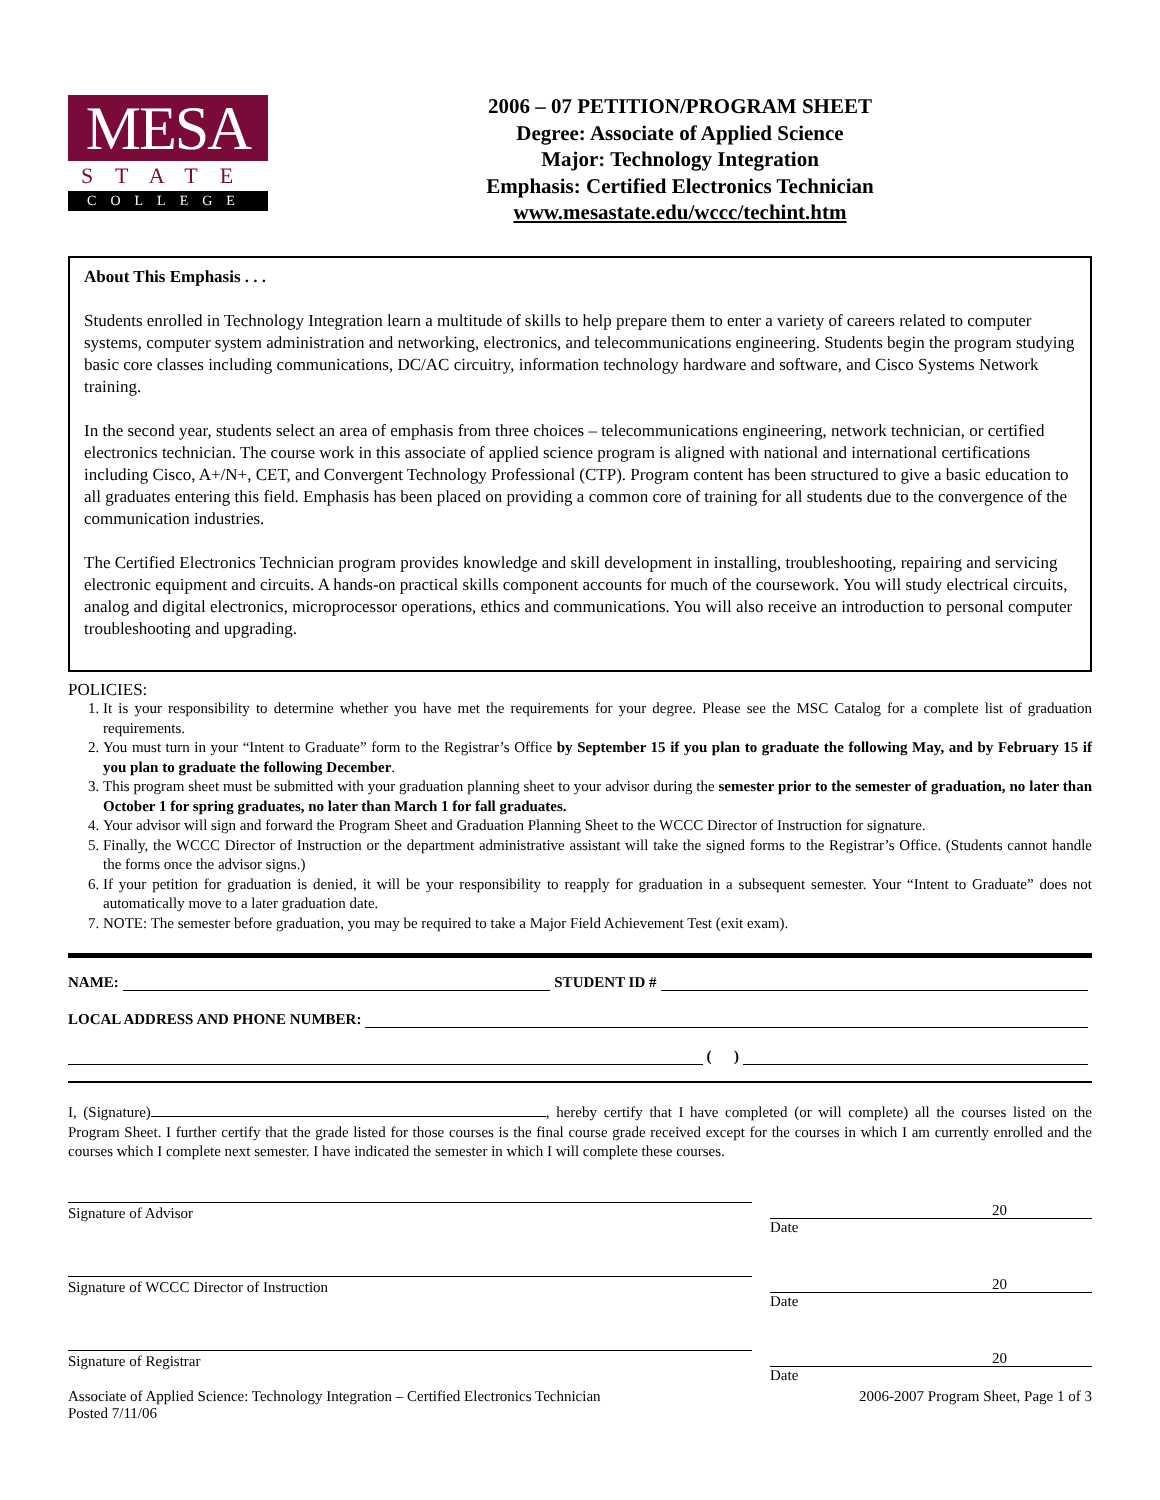MESA
STATE
COLLEGE
2006 – 07 PETITION/PROGRAM SHEET
Degree: Associate of Applied Science
Major: Technology Integration
Emphasis: Certified Electronics Technician
www.mesastate.edu/wccc/techint.htm
About This Emphasis . . .
Students enrolled in Technology Integration learn a multitude of skills to help prepare them to enter a variety of careers related to computer systems, computer system administration and networking, electronics, and telecommunications engineering. Students begin the program studying basic core classes including communications, DC/AC circuitry, information technology hardware and software, and Cisco Systems Network training.
In the second year, students select an area of emphasis from three choices – telecommunications engineering, network technician, or certified electronics technician. The course work in this associate of applied science program is aligned with national and international certifications including Cisco, A+/N+, CET, and Convergent Technology Professional (CTP). Program content has been structured to give a basic education to all graduates entering this field. Emphasis has been placed on providing a common core of training for all students due to the convergence of the communication industries.
The Certified Electronics Technician program provides knowledge and skill development in installing, troubleshooting, repairing and servicing electronic equipment and circuits. A hands-on practical skills component accounts for much of the coursework. You will study electrical circuits, analog and digital electronics, microprocessor operations, ethics and communications. You will also receive an introduction to personal computer troubleshooting and upgrading.
POLICIES:
1. It is your responsibility to determine whether you have met the requirements for your degree. Please see the MSC Catalog for a complete list of graduation requirements.
2. You must turn in your “Intent to Graduate” form to the Registrar’s Office by September 15 if you plan to graduate the following May, and by February 15 if you plan to graduate the following December.
3. This program sheet must be submitted with your graduation planning sheet to your advisor during the semester prior to the semester of graduation, no later than October 1 for spring graduates, no later than March 1 for fall graduates.
4. Your advisor will sign and forward the Program Sheet and Graduation Planning Sheet to the WCCC Director of Instruction for signature.
5. Finally, the WCCC Director of Instruction or the department administrative assistant will take the signed forms to the Registrar’s Office. (Students cannot handle the forms once the advisor signs.)
6. If your petition for graduation is denied, it will be your responsibility to reapply for graduation in a subsequent semester. Your “Intent to Graduate” does not automatically move to a later graduation date.
7. NOTE: The semester before graduation, you may be required to take a Major Field Achievement Test (exit exam).
NAME: STUDENT ID #
LOCAL ADDRESS AND PHONE NUMBER:
( )
I, (Signature) , hereby certify that I have completed (or will complete) all the courses listed on the Program Sheet. I further certify that the grade listed for those courses is the final course grade received except for the courses in which I am currently enrolled and the courses which I complete next semester. I have indicated the semester in which I will complete these courses.
Signature of Advisor
20
Date
Signature of WCCC Director of Instruction
20
Date
Signature of Registrar
20
Date
Associate of Applied Science: Technology Integration – Certified Electronics Technician
Posted 7/11/06 2006-2007 Program Sheet, Page 1 of 3